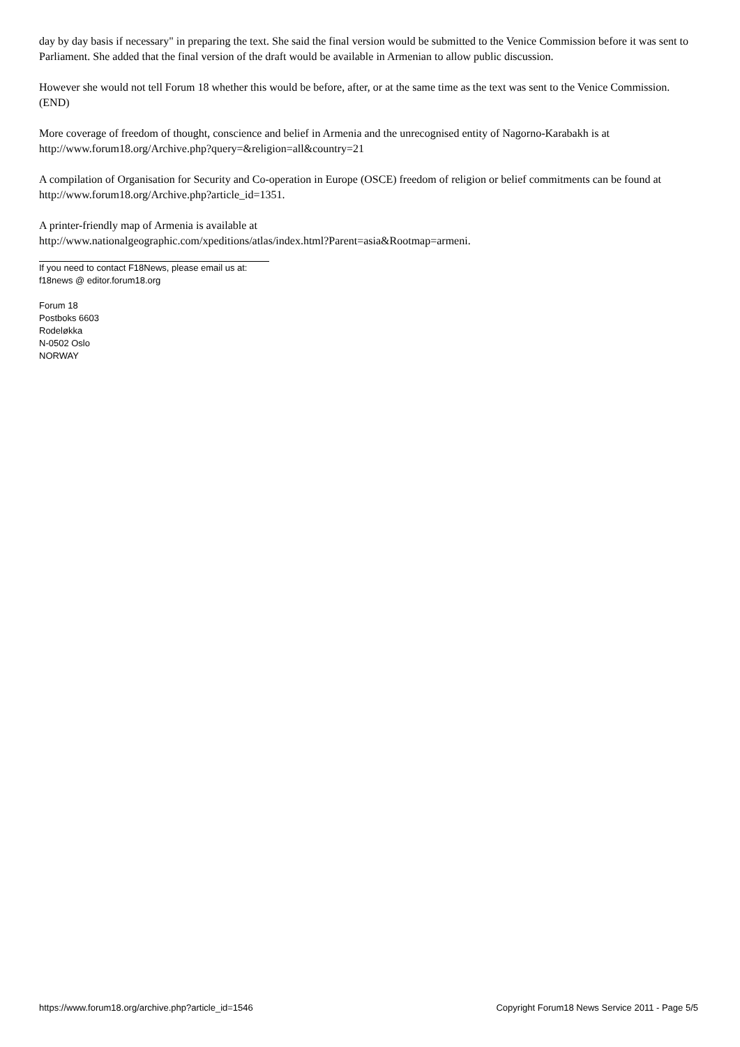day by day basis if necessary" in preparing the text. She said the final version would be submitted to the Venice Commission before it was sent to Parliament. She added that the final version of the draft would be available in Armenian to allow public discussion.
However she would not tell Forum 18 whether this would be before, after, or at the same time as the text was sent to the Venice Commission. (END)
More coverage of freedom of thought, conscience and belief in Armenia and the unrecognised entity of Nagorno-Karabakh is at http://www.forum18.org/Archive.php?query=&religion=all&country=21
A compilation of Organisation for Security and Co-operation in Europe (OSCE) freedom of religion or belief commitments can be found at http://www.forum18.org/Archive.php?article_id=1351.
A printer-friendly map of Armenia is available at
http://www.nationalgeographic.com/xpeditions/atlas/index.html?Parent=asia&Rootmap=armeni.
If you need to contact F18News, please email us at:
f18news @ editor.forum18.org
Forum 18
Postboks 6603
Rodeløkka
N-0502 Oslo
NORWAY
https://www.forum18.org/archive.php?article_id=1546 Copyright Forum18 News Service 2011 - Page 5/5